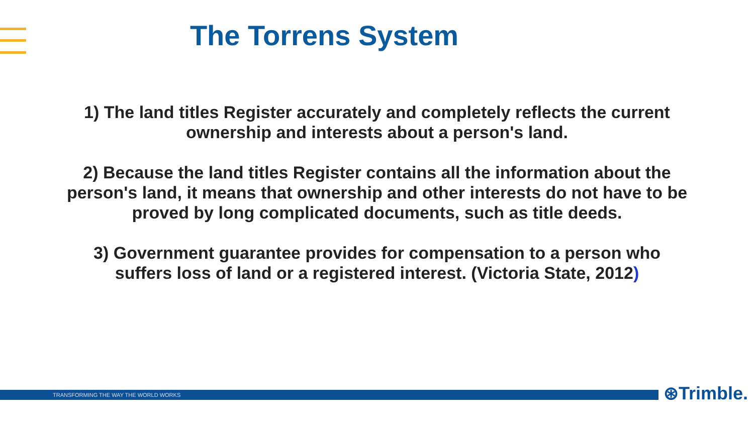The Torrens System
1) The land titles Register accurately and completely reflects the current ownership and interests about a person's land.
2) Because the land titles Register contains all the information about the person's land, it means that ownership and other interests do not have to be proved by long complicated documents, such as title deeds.
3) Government guarantee provides for compensation to a person who suffers loss of land or a registered interest. (Victoria State, 2012)
TRANSFORMING THE WAY THE WORLD WORKS ⊛Trimble.